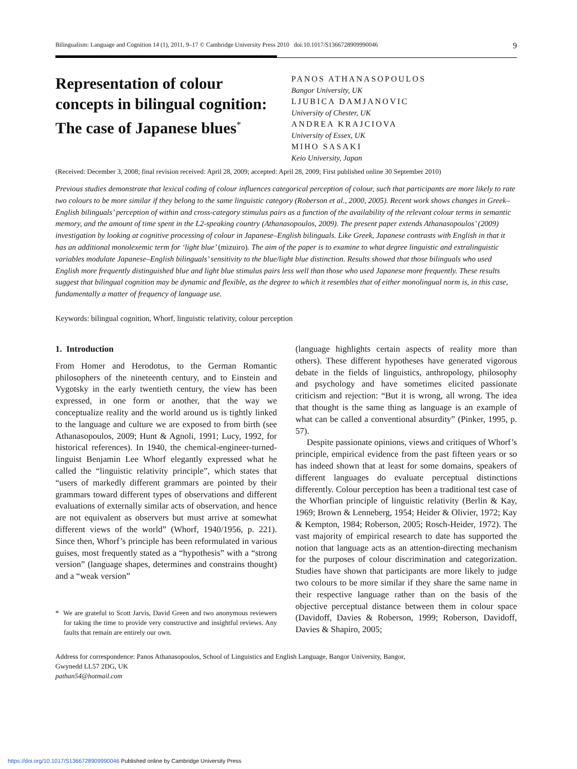Bilingualism: Language and Cognition 14 (1), 2011, 9–17 © Cambridge University Press 2010 doi:10.1017/S1366728909990046 9
Representation of colour concepts in bilingual cognition: The case of Japanese blues<sup>*</sup>
PANOS ATHANASOPOULOS
Bangor University, UK
LJUBICA DAMJANOVIC
University of Chester, UK
ANDREA KRAJCIOVA
University of Essex, UK
MIHO SASAKI
Keio University, Japan
(Received: December 3, 2008; final revision received: April 28, 2009; accepted: April 28, 2009; First published online 30 September 2010)
Previous studies demonstrate that lexical coding of colour influences categorical perception of colour, such that participants are more likely to rate two colours to be more similar if they belong to the same linguistic category (Roberson et al., 2000, 2005). Recent work shows changes in Greek–English bilinguals’ perception of within and cross-category stimulus pairs as a function of the availability of the relevant colour terms in semantic memory, and the amount of time spent in the L2-speaking country (Athanasopoulos, 2009). The present paper extends Athanasopoulos’ (2009) investigation by looking at cognitive processing of colour in Japanese–English bilinguals. Like Greek, Japanese contrasts with English in that it has an additional monolexemic term for ‘light blue’ (mizuiro). The aim of the paper is to examine to what degree linguistic and extralinguistic variables modulate Japanese–English bilinguals’ sensitivity to the blue/light blue distinction. Results showed that those bilinguals who used English more frequently distinguished blue and light blue stimulus pairs less well than those who used Japanese more frequently. These results suggest that bilingual cognition may be dynamic and flexible, as the degree to which it resembles that of either monolingual norm is, in this case, fundamentally a matter of frequency of language use.
Keywords: bilingual cognition, Whorf, linguistic relativity, colour perception
1. Introduction
From Homer and Herodotus, to the German Romantic philosophers of the nineteenth century, and to Einstein and Vygotsky in the early twentieth century, the view has been expressed, in one form or another, that the way we conceptualize reality and the world around us is tightly linked to the language and culture we are exposed to from birth (see Athanasopoulos, 2009; Hunt & Agnoli, 1991; Lucy, 1992, for historical references). In 1940, the chemical-engineer-turned-linguist Benjamin Lee Whorf elegantly expressed what he called the “linguistic relativity principle”, which states that “users of markedly different grammars are pointed by their grammars toward different types of observations and different evaluations of externally similar acts of observation, and hence are not equivalent as observers but must arrive at somewhat different views of the world” (Whorf, 1940/1956, p. 221). Since then, Whorf’s principle has been reformulated in various guises, most frequently stated as a “hypothesis” with a “strong version” (language shapes, determines and constrains thought) and a “weak version”
* We are grateful to Scott Jarvis, David Green and two anonymous reviewers for taking the time to provide very constructive and insightful reviews. Any faults that remain are entirely our own.
(language highlights certain aspects of reality more than others). These different hypotheses have generated vigorous debate in the fields of linguistics, anthropology, philosophy and psychology and have sometimes elicited passionate criticism and rejection: “But it is wrong, all wrong. The idea that thought is the same thing as language is an example of what can be called a conventional absurdity” (Pinker, 1995, p. 57).
Despite passionate opinions, views and critiques of Whorf’s principle, empirical evidence from the past fifteen years or so has indeed shown that at least for some domains, speakers of different languages do evaluate perceptual distinctions differently. Colour perception has been a traditional test case of the Whorfian principle of linguistic relativity (Berlin & Kay, 1969; Brown & Lenneberg, 1954; Heider & Olivier, 1972; Kay & Kempton, 1984; Roberson, 2005; Rosch-Heider, 1972). The vast majority of empirical research to date has supported the notion that language acts as an attention-directing mechanism for the purposes of colour discrimination and categorization. Studies have shown that participants are more likely to judge two colours to be more similar if they share the same name in their respective language rather than on the basis of the objective perceptual distance between them in colour space (Davidoff, Davies & Roberson, 1999; Roberson, Davidoff, Davies & Shapiro, 2005;
Address for correspondence: Panos Athanasopoulos, School of Linguistics and English Language, Bangor University, Bangor,
Gwynedd LL57 2DG, UK
pathan54@hotmail.com
https://doi.org/10.1017/S1366728909990046 Published online by Cambridge University Press